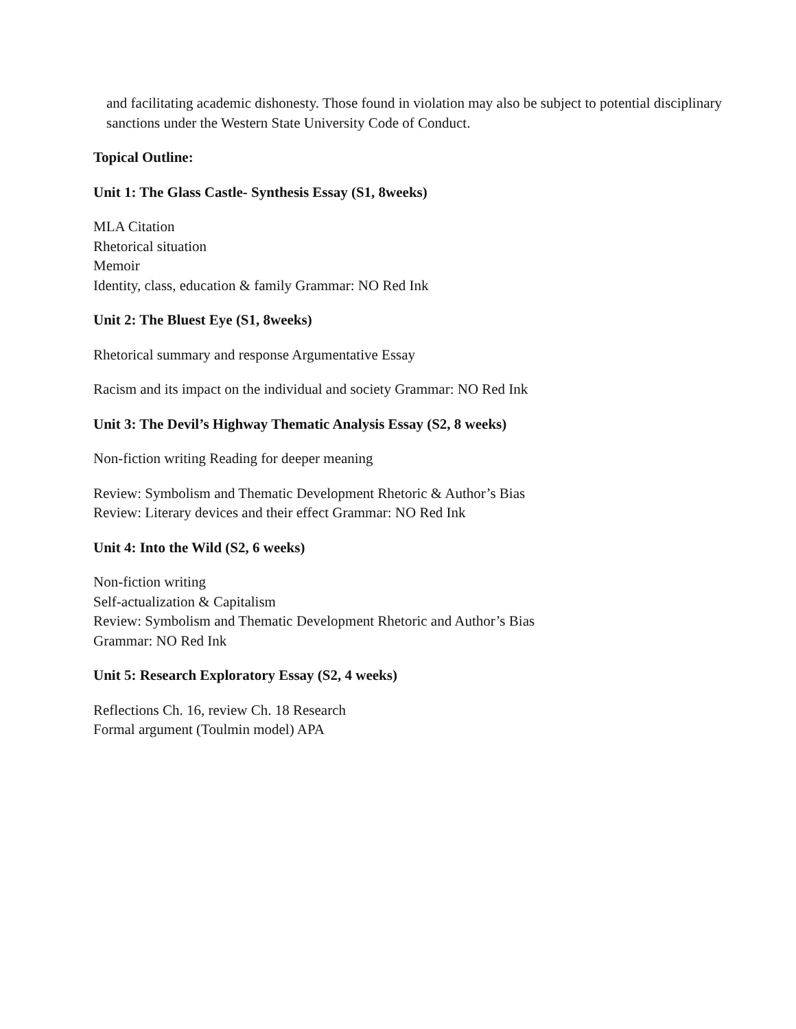and facilitating academic dishonesty. Those found in violation may also be subject to potential disciplinary sanctions under the Western State University Code of Conduct.
Topical Outline:
Unit 1: The Glass Castle- Synthesis Essay (S1, 8weeks)
MLA Citation
Rhetorical situation
Memoir
Identity, class, education & family Grammar: NO Red Ink
Unit 2: The Bluest Eye (S1, 8weeks)
Rhetorical summary and response Argumentative Essay
Racism and its impact on the individual and society Grammar: NO Red Ink
Unit 3: The Devil’s Highway Thematic Analysis Essay (S2, 8 weeks)
Non-fiction writing Reading for deeper meaning
Review: Symbolism and Thematic Development Rhetoric & Author’s Bias
Review: Literary devices and their effect Grammar: NO Red Ink
Unit 4: Into the Wild (S2, 6 weeks)
Non-fiction writing
Self-actualization & Capitalism
Review: Symbolism and Thematic Development Rhetoric and Author’s Bias
Grammar: NO Red Ink
Unit 5: Research Exploratory Essay (S2, 4 weeks)
Reflections Ch. 16, review Ch. 18 Research
Formal argument (Toulmin model) APA